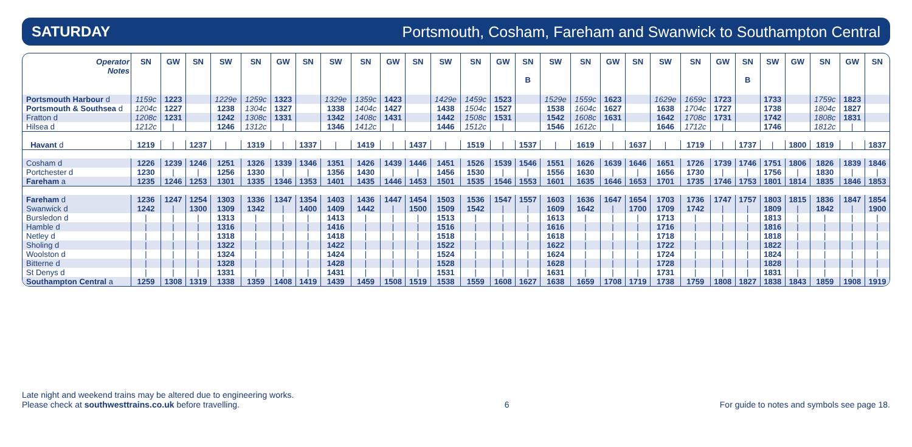SATURDAY Portsmouth, Cosham, Fareham and Swanwick to Southampton Central
| Operator Notes | SN | GW | SN | SW | SN | GW | SN | SW | SN | GW | SN | SW | SN | GW | SN B | SW | SN | GW | SN | SW | SN | GW | SN B | SW | GW | SN | GW | SN |
| --- | --- | --- | --- | --- | --- | --- | --- | --- | --- | --- | --- | --- | --- | --- | --- | --- | --- | --- | --- | --- | --- | --- | --- | --- | --- | --- | --- | --- |
| Portsmouth Harbour d | 1159c | 1223 | | 1229e | 1259c | 1323 | | 1329e | 1359c | 1423 | | 1429e | 1459c | 1523 | | 1529e | 1559c | 1623 | | 1629e | 1659c | 1723 | | 1733 | | 1759c | 1823 | |
| Portsmouth & Southsea d | 1204c | 1227 | | 1238 | 1304c | 1327 | | 1338 | 1404c | 1427 | | 1438 | 1504c | 1527 | | 1538 | 1604c | 1627 | | 1638 | 1704c | 1727 | | 1738 | | 1804c | 1827 | |
| Fratton d | 1208c | 1231 | | 1242 | 1308c | 1331 | | 1342 | 1408c | 1431 | | 1442 | 1508c | 1531 | | 1542 | 1608c | 1631 | | 1642 | 1708c | 1731 | | 1742 | | 1808c | 1831 | |
| Hilsea d | 1212c | / | | 1246 | 1312c | / | | 1346 | 1412c | / | | 1446 | 1512c | / | | 1546 | 1612c | / | | 1646 | 1712c | / | | 1746 | | 1812c | / | |
| Havant d | 1219 | / | 1237 | / | 1319 | / | 1337 | / | 1419 | / | 1437 | / | 1519 | / | 1537 | / | 1619 | / | 1637 | / | 1719 | / | 1737 | / | 1800 | 1819 | / | 1837 |
| Cosham d | 1226 | 1239 | 1246 | 1251 | 1326 | 1339 | 1346 | 1351 | 1426 | 1439 | 1446 | 1451 | 1526 | 1539 | 1546 | 1551 | 1626 | 1639 | 1646 | 1651 | 1726 | 1739 | 1746 | 1751 | 1806 | 1826 | 1839 | 1846 |
| Portchester d | 1230 | / | / | 1256 | 1330 | / | / | 1356 | 1430 | / | / | 1456 | 1530 | / | / | 1556 | 1630 | / | / | 1656 | 1730 | / | / | 1756 | / | 1830 | / | / |
| Fareham a | 1235 | 1246 | 1253 | 1301 | 1335 | 1346 | 1353 | 1401 | 1435 | 1446 | 1453 | 1501 | 1535 | 1546 | 1553 | 1601 | 1635 | 1646 | 1653 | 1701 | 1735 | 1746 | 1753 | 1801 | 1814 | 1835 | 1846 | 1853 |
| Fareham d | 1236 | 1247 | 1254 | 1303 | 1336 | 1347 | 1354 | 1403 | 1436 | 1447 | 1454 | 1503 | 1536 | 1547 | 1557 | 1603 | 1636 | 1647 | 1654 | 1703 | 1736 | 1747 | 1757 | 1803 | 1815 | 1836 | 1847 | 1854 |
| Swanwick d | 1242 | / | 1300 | 1309 | 1342 | / | 1400 | 1409 | 1442 | / | 1500 | 1509 | 1542 | / | / | 1609 | 1642 | / | 1700 | 1709 | 1742 | / | / | 1809 | / | 1842 | / | 1900 |
| Bursledon d | / | / | / | 1313 | / | / | / | 1413 | / | / | / | 1513 | / | / | / | 1613 | / | / | / | 1713 | / | / | / | 1813 | / | / | / | / |
| Hamble d | / | / | / | 1316 | / | / | / | 1416 | / | / | / | 1516 | / | / | / | 1616 | / | / | / | 1716 | / | / | / | 1816 | / | / | / | / |
| Netley d | / | / | / | 1318 | / | / | / | 1418 | / | / | / | 1518 | / | / | / | 1618 | / | / | / | 1718 | / | / | / | 1818 | / | / | / | / |
| Sholing d | / | / | / | 1322 | / | / | / | 1422 | / | / | / | 1522 | / | / | / | 1622 | / | / | / | 1722 | / | / | / | 1822 | / | / | / | / |
| Woolston d | / | / | / | 1324 | / | / | / | 1424 | / | / | / | 1524 | / | / | / | 1624 | / | / | / | 1724 | / | / | / | 1824 | / | / | / | / |
| Bitterne d | / | / | / | 1328 | / | / | / | 1428 | / | / | / | 1528 | / | / | / | 1628 | / | / | / | 1728 | / | / | / | 1828 | / | / | / | / |
| St Denys d | / | / | / | 1331 | / | / | / | 1431 | / | / | / | 1531 | / | / | / | 1631 | / | / | / | 1731 | / | / | / | 1831 | / | / | / | / |
| Southampton Central a | 1259 | 1308 | 1319 | 1338 | 1359 | 1408 | 1419 | 1439 | 1459 | 1508 | 1519 | 1538 | 1559 | 1608 | 1627 | 1638 | 1659 | 1708 | 1719 | 1738 | 1759 | 1808 | 1827 | 1838 | 1843 | 1859 | 1908 | 1919 |
Late night and weekend trains may be altered due to engineering works.
Please check at southwesttrains.co.uk before travelling.
6
For guide to notes and symbols see page 18.